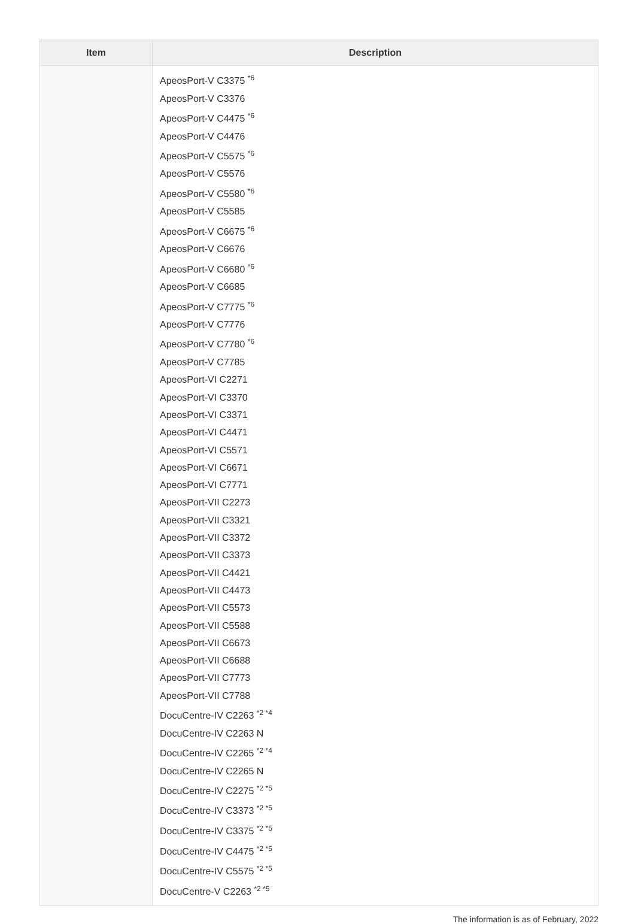| Item | Description |
| --- | --- |
| | ApeosPort-V C3375 <sup>*6</sup> ApeosPort-V C3376 ApeosPort-V C4475 <sup>*6</sup> ApeosPort-V C4476 ApeosPort-V C5575 <sup>*6</sup> ApeosPort-V C5576 ApeosPort-V C5580 <sup>*6</sup> ApeosPort-V C5585 ApeosPort-V C6675 <sup>*6</sup> ApeosPort-V C6676 ApeosPort-V C6680 <sup>*6</sup> ApeosPort-V C6685 ApeosPort-V C7775 <sup>*6</sup> ApeosPort-V C7776 ApeosPort-V C7780 <sup>*6</sup> ApeosPort-V C7785 ApeosPort-VI C2271 ApeosPort-VI C3370 ApeosPort-VI C3371 ApeosPort-VI C4471 ApeosPort-VI C5571 ApeosPort-VI C6671 ApeosPort-VI C7771 ApeosPort-VII C2273 ApeosPort-VII C3321 ApeosPort-VII C3372 ApeosPort-VII C3373 ApeosPort-VII C4421 ApeosPort-VII C4473 ApeosPort-VII C5573 ApeosPort-VII C5588 ApeosPort-VII C6673 ApeosPort-VII C6688 ApeosPort-VII C7773 ApeosPort-VII C7788 DocuCentre-IV C2263 <sup>*2 *4</sup> DocuCentre-IV C2263 N DocuCentre-IV C2265 <sup>*2 *4</sup> DocuCentre-IV C2265 N DocuCentre-IV C2275 <sup>*2 *5</sup> DocuCentre-IV C3373 <sup>*2 *5</sup> DocuCentre-IV C3375 <sup>*2 *5</sup> DocuCentre-IV C4475 <sup>*2 *5</sup> DocuCentre-IV C5575 <sup>*2 *5</sup> DocuCentre-V C2263 <sup>*2 *5</sup> |
The information is as of February, 2022